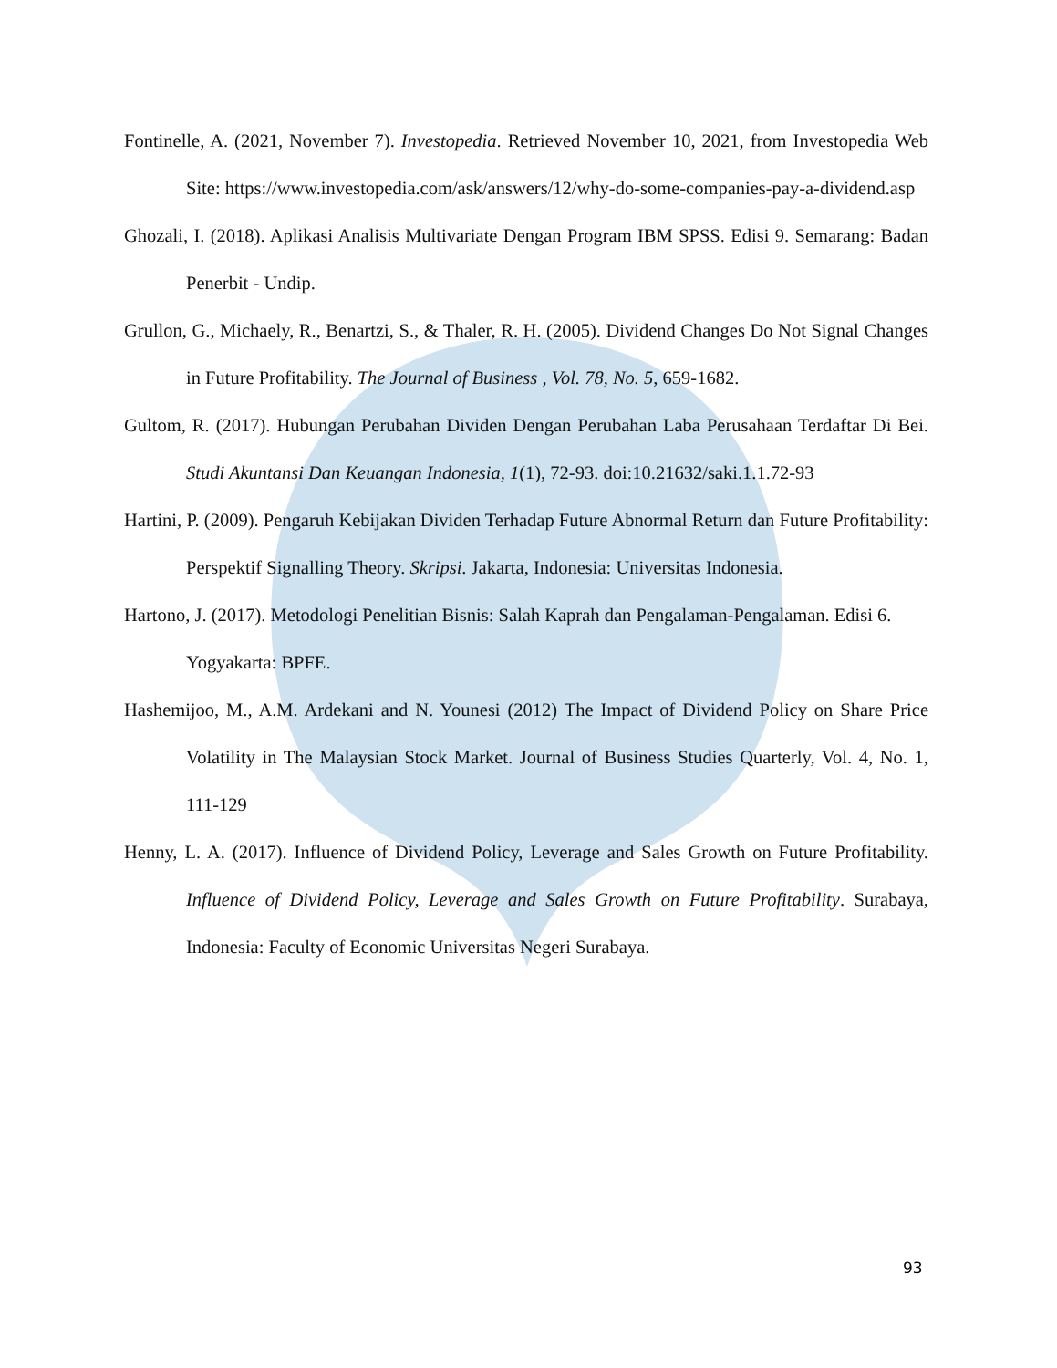Fontinelle, A. (2021, November 7). Investopedia. Retrieved November 10, 2021, from Investopedia Web Site: https://www.investopedia.com/ask/answers/12/why-do-some-companies-pay-a-dividend.asp
Ghozali, I. (2018). Aplikasi Analisis Multivariate Dengan Program IBM SPSS. Edisi 9. Semarang: Badan Penerbit - Undip.
Grullon, G., Michaely, R., Benartzi, S., & Thaler, R. H. (2005). Dividend Changes Do Not Signal Changes in Future Profitability. The Journal of Business , Vol. 78, No. 5, 659-1682.
Gultom, R. (2017). Hubungan Perubahan Dividen Dengan Perubahan Laba Perusahaan Terdaftar Di Bei. Studi Akuntansi Dan Keuangan Indonesia, 1(1), 72-93. doi:10.21632/saki.1.1.72-93
Hartini, P. (2009). Pengaruh Kebijakan Dividen Terhadap Future Abnormal Return dan Future Profitability: Perspektif Signalling Theory. Skripsi. Jakarta, Indonesia: Universitas Indonesia.
Hartono, J. (2017). Metodologi Penelitian Bisnis: Salah Kaprah dan Pengalaman-Pengalaman. Edisi 6. Yogyakarta: BPFE.
Hashemijoo, M., A.M. Ardekani and N. Younesi (2012) The Impact of Dividend Policy on Share Price Volatility in The Malaysian Stock Market. Journal of Business Studies Quarterly, Vol. 4, No. 1, 111-129
Henny, L. A. (2017). Influence of Dividend Policy, Leverage and Sales Growth on Future Profitability. Influence of Dividend Policy, Leverage and Sales Growth on Future Profitability. Surabaya, Indonesia: Faculty of Economic Universitas Negeri Surabaya.
93